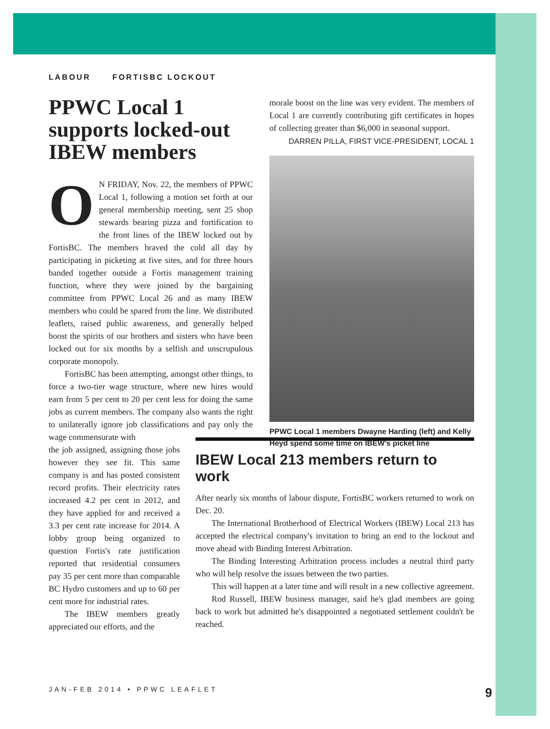LABOUR FORTISBC LOCKOUT
PPWC Local 1 supports locked-out IBEW members
ON FRIDAY, Nov. 22, the members of PPWC Local 1, following a motion set forth at our general membership meeting, sent 25 shop stewards bearing pizza and fortification to the front lines of the IBEW locked out by FortisBC. The members braved the cold all day by participating in picketing at five sites, and for three hours banded together outside a Fortis management training function, where they were joined by the bargaining committee from PPWC Local 26 and as many IBEW members who could be spared from the line. We distributed leaflets, raised public awareness, and generally helped boost the spirits of our brothers and sisters who have been locked out for six months by a selfish and unscrupulous corporate monopoly.
FortisBC has been attempting, amongst other things, to force a two-tier wage structure, where new hires would earn from 5 per cent to 20 per cent less for doing the same jobs as current members. The company also wants the right to unilaterally ignore job classifications and pay only the wage commensurate with
the job assigned, assigning those jobs however they see fit. This same company is and has posted consistent record profits. Their electricity rates increased 4.2 per cent in 2012, and they have applied for and received a 3.3 per cent rate increase for 2014. A lobby group being organized to question Fortis's rate justification reported that residential consumers pay 35 per cent more than comparable BC Hydro customers and up to 60 per cent more for industrial rates.
The IBEW members greatly appreciated our efforts, and the
morale boost on the line was very evident. The members of Local 1 are currently contributing gift certificates in hopes of collecting greater than $6,000 in seasonal support.
DARREN PILLA, FIRST VICE-PRESIDENT, LOCAL 1
PPWC Local 1 members Dwayne Harding (left) and Kelly Heyd spend some time on IBEW's picket line
IBEW Local 213 members return to work
After nearly six months of labour dispute, FortisBC workers returned to work on Dec. 20.
The International Brotherhood of Electrical Workers (IBEW) Local 213 has accepted the electrical company's invitation to bring an end to the lockout and move ahead with Binding Interest Arbitration.
The Binding Interesting Arbitration process includes a neutral third party who will help resolve the issues between the two parties.
This will happen at a later time and will result in a new collective agreement.
Rod Russell, IBEW business manager, said he's glad members are going back to work but admitted he's disappointed a negotiated settlement couldn't be reached.
JAN-FEB 2014 • PPWC LEAFLET 9